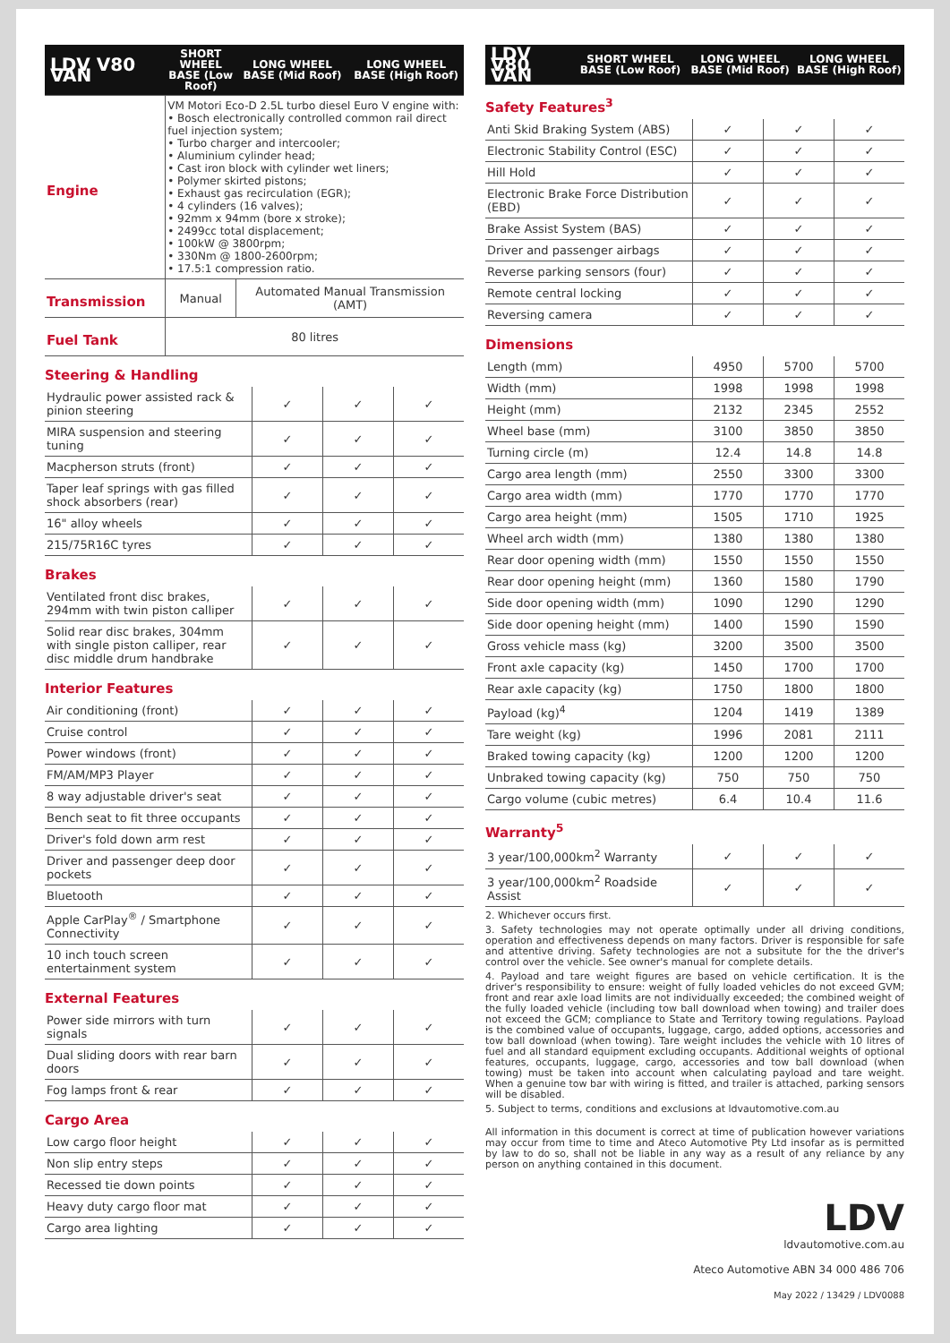| LDV V80 VAN | SHORT WHEEL BASE (Low Roof) | LONG WHEEL BASE (Mid Roof) | LONG WHEEL BASE (High Roof) |
| --- | --- | --- | --- |
| Engine | VM Motori Eco-D 2.5L turbo diesel Euro V engine with: • Bosch electronically controlled common rail direct fuel injection system; • Turbo charger and intercooler; • Aluminium cylinder head; • Cast iron block with cylinder wet liners; • Polymer skirted pistons; • Exhaust gas recirculation (EGR); • 4 cylinders (16 valves); • 92mm x 94mm (bore x stroke); • 2499cc total displacement; • 100kW @ 3800rpm; • 330Nm @ 1800-2600rpm; • 17.5:1 compression ratio. | | |
| Transmission | Manual | Automated Manual Transmission (AMT) | |
| Fuel Tank | 80 litres | | |
Steering & Handling
| Hydraulic power assisted rack & pinion steering | ✓ | ✓ | ✓ |
| MIRA suspension and steering tuning | ✓ | ✓ | ✓ |
| Macpherson struts (front) | ✓ | ✓ | ✓ |
| Taper leaf springs with gas filled shock absorbers (rear) | ✓ | ✓ | ✓ |
| 16" alloy wheels | ✓ | ✓ | ✓ |
| 215/75R16C tyres | ✓ | ✓ | ✓ |
Brakes
| Ventilated front disc brakes, 294mm with twin piston calliper | ✓ | ✓ | ✓ |
| Solid rear disc brakes, 304mm with single piston calliper, rear disc middle drum handbrake | ✓ | ✓ | ✓ |
Interior Features
| Air conditioning (front) | ✓ | ✓ | ✓ |
| Cruise control | ✓ | ✓ | ✓ |
| Power windows (front) | ✓ | ✓ | ✓ |
| FM/AM/MP3 Player | ✓ | ✓ | ✓ |
| 8 way adjustable driver's seat | ✓ | ✓ | ✓ |
| Bench seat to fit three occupants | ✓ | ✓ | ✓ |
| Driver's fold down arm rest | ✓ | ✓ | ✓ |
| Driver and passenger deep door pockets | ✓ | ✓ | ✓ |
| Bluetooth | ✓ | ✓ | ✓ |
| Apple CarPlay<sup>®</sup> / Smartphone Connectivity | ✓ | ✓ | ✓ |
| 10 inch touch screen entertainment system | ✓ | ✓ | ✓ |
External Features
| Power side mirrors with turn signals | ✓ | ✓ | ✓ |
| Dual sliding doors with rear barn doors | ✓ | ✓ | ✓ |
| Fog lamps front & rear | ✓ | ✓ | ✓ |
Cargo Area
| Low cargo floor height | ✓ | ✓ | ✓ |
| Non slip entry steps | ✓ | ✓ | ✓ |
| Recessed tie down points | ✓ | ✓ | ✓ |
| Heavy duty cargo floor mat | ✓ | ✓ | ✓ |
| Cargo area lighting | ✓ | ✓ | ✓ |
| LDV V80 VAN | SHORT WHEEL BASE (Low Roof) | LONG WHEEL BASE (Mid Roof) | LONG WHEEL BASE (High Roof) |
| --- | --- | --- | --- |
Safety Features<sup>3</sup>
| Anti Skid Braking System (ABS) | ✓ | ✓ | ✓ |
| Electronic Stability Control (ESC) | ✓ | ✓ | ✓ |
| Hill Hold | ✓ | ✓ | ✓ |
| Electronic Brake Force Distribution (EBD) | ✓ | ✓ | ✓ |
| Brake Assist System (BAS) | ✓ | ✓ | ✓ |
| Driver and passenger airbags | ✓ | ✓ | ✓ |
| Reverse parking sensors (four) | ✓ | ✓ | ✓ |
| Remote central locking | ✓ | ✓ | ✓ |
| Reversing camera | ✓ | ✓ | ✓ |
Dimensions
| Length (mm) | 4950 | 5700 | 5700 |
| Width (mm) | 1998 | 1998 | 1998 |
| Height (mm) | 2132 | 2345 | 2552 |
| Wheel base (mm) | 3100 | 3850 | 3850 |
| Turning circle (m) | 12.4 | 14.8 | 14.8 |
| Cargo area length (mm) | 2550 | 3300 | 3300 |
| Cargo area width (mm) | 1770 | 1770 | 1770 |
| Cargo area height (mm) | 1505 | 1710 | 1925 |
| Wheel arch width (mm) | 1380 | 1380 | 1380 |
| Rear door opening width (mm) | 1550 | 1550 | 1550 |
| Rear door opening height (mm) | 1360 | 1580 | 1790 |
| Side door opening width (mm) | 1090 | 1290 | 1290 |
| Side door opening height (mm) | 1400 | 1590 | 1590 |
| Gross vehicle mass (kg) | 3200 | 3500 | 3500 |
| Front axle capacity (kg) | 1450 | 1700 | 1700 |
| Rear axle capacity (kg) | 1750 | 1800 | 1800 |
| Payload (kg)<sup>4</sup> | 1204 | 1419 | 1389 |
| Tare weight (kg) | 1996 | 2081 | 2111 |
| Braked towing capacity (kg) | 1200 | 1200 | 1200 |
| Unbraked towing capacity (kg) | 750 | 750 | 750 |
| Cargo volume (cubic metres) | 6.4 | 10.4 | 11.6 |
Warranty<sup>5</sup>
| 3 year/100,000km<sup>2</sup> Warranty | ✓ | ✓ | ✓ |
| 3 year/100,000km<sup>2</sup> Roadside Assist | ✓ | ✓ | ✓ |
2. Whichever occurs first.
3. Safety technologies may not operate optimally under all driving conditions, operation and effectiveness depends on many factors. Driver is responsible for safe and attentive driving. Safety technologies are not a subsitute for the the driver's control over the vehicle. See owner's manual for complete details.
4. Payload and tare weight figures are based on vehicle certification. It is the driver's responsibility to ensure: weight of fully loaded vehicles do not exceed GVM; front and rear axle load limits are not individually exceeded; the combined weight of the fully loaded vehicle (including tow ball download when towing) and trailer does not exceed the GCM; compliance to State and Territory towing regulations. Payload is the combined value of occupants, luggage, cargo, added options, accessories and tow ball download (when towing). Tare weight includes the vehicle with 10 litres of fuel and all standard equipment excluding occupants. Additional weights of optional features, occupants, luggage, cargo, accessories and tow ball download (when towing) must be taken into account when calculating payload and tare weight. When a genuine tow bar with wiring is fitted, and trailer is attached, parking sensors will be disabled.
5. Subject to terms, conditions and exclusions at ldvautomotive.com.au
All information in this document is correct at time of publication however variations may occur from time to time and Ateco Automotive Pty Ltd insofar as is permitted by law to do so, shall not be liable in any way as a result of any reliance by any person on anything contained in this document.
LDV
ldvautomotive.com.au
Ateco Automotive ABN 34 000 486 706
May 2022 / 13429 / LDV0088